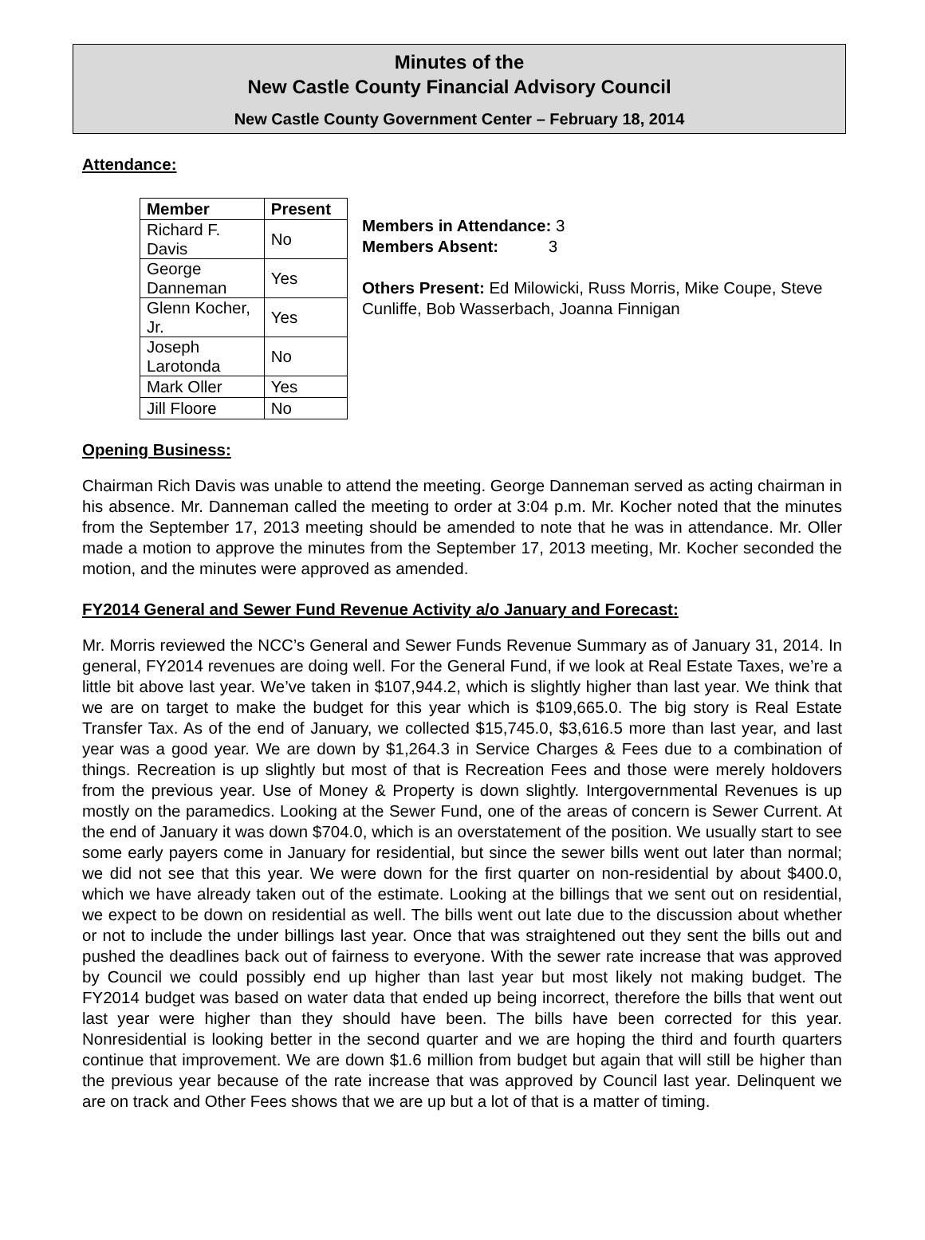Minutes of the
New Castle County Financial Advisory Council
New Castle County Government Center – February 18, 2014
Attendance:
| Member | Present |
| --- | --- |
| Richard F. Davis | No |
| George Danneman | Yes |
| Glenn Kocher, Jr. | Yes |
| Joseph Larotonda | No |
| Mark Oller | Yes |
| Jill Floore | No |
Members in Attendance: 3
Members Absent: 3
Others Present: Ed Milowicki, Russ Morris, Mike Coupe, Steve Cunliffe, Bob Wasserbach, Joanna Finnigan
Opening Business:
Chairman Rich Davis was unable to attend the meeting. George Danneman served as acting chairman in his absence. Mr. Danneman called the meeting to order at 3:04 p.m. Mr. Kocher noted that the minutes from the September 17, 2013 meeting should be amended to note that he was in attendance. Mr. Oller made a motion to approve the minutes from the September 17, 2013 meeting, Mr. Kocher seconded the motion, and the minutes were approved as amended.
FY2014 General and Sewer Fund Revenue Activity a/o January and Forecast:
Mr. Morris reviewed the NCC’s General and Sewer Funds Revenue Summary as of January 31, 2014. In general, FY2014 revenues are doing well. For the General Fund, if we look at Real Estate Taxes, we’re a little bit above last year. We’ve taken in $107,944.2, which is slightly higher than last year. We think that we are on target to make the budget for this year which is $109,665.0. The big story is Real Estate Transfer Tax. As of the end of January, we collected $15,745.0, $3,616.5 more than last year, and last year was a good year. We are down by $1,264.3 in Service Charges & Fees due to a combination of things. Recreation is up slightly but most of that is Recreation Fees and those were merely holdovers from the previous year. Use of Money & Property is down slightly. Intergovernmental Revenues is up mostly on the paramedics. Looking at the Sewer Fund, one of the areas of concern is Sewer Current. At the end of January it was down $704.0, which is an overstatement of the position. We usually start to see some early payers come in January for residential, but since the sewer bills went out later than normal; we did not see that this year. We were down for the first quarter on non-residential by about $400.0, which we have already taken out of the estimate. Looking at the billings that we sent out on residential, we expect to be down on residential as well. The bills went out late due to the discussion about whether or not to include the under billings last year. Once that was straightened out they sent the bills out and pushed the deadlines back out of fairness to everyone. With the sewer rate increase that was approved by Council we could possibly end up higher than last year but most likely not making budget. The FY2014 budget was based on water data that ended up being incorrect, therefore the bills that went out last year were higher than they should have been. The bills have been corrected for this year. Nonresidential is looking better in the second quarter and we are hoping the third and fourth quarters continue that improvement. We are down $1.6 million from budget but again that will still be higher than the previous year because of the rate increase that was approved by Council last year. Delinquent we are on track and Other Fees shows that we are up but a lot of that is a matter of timing.